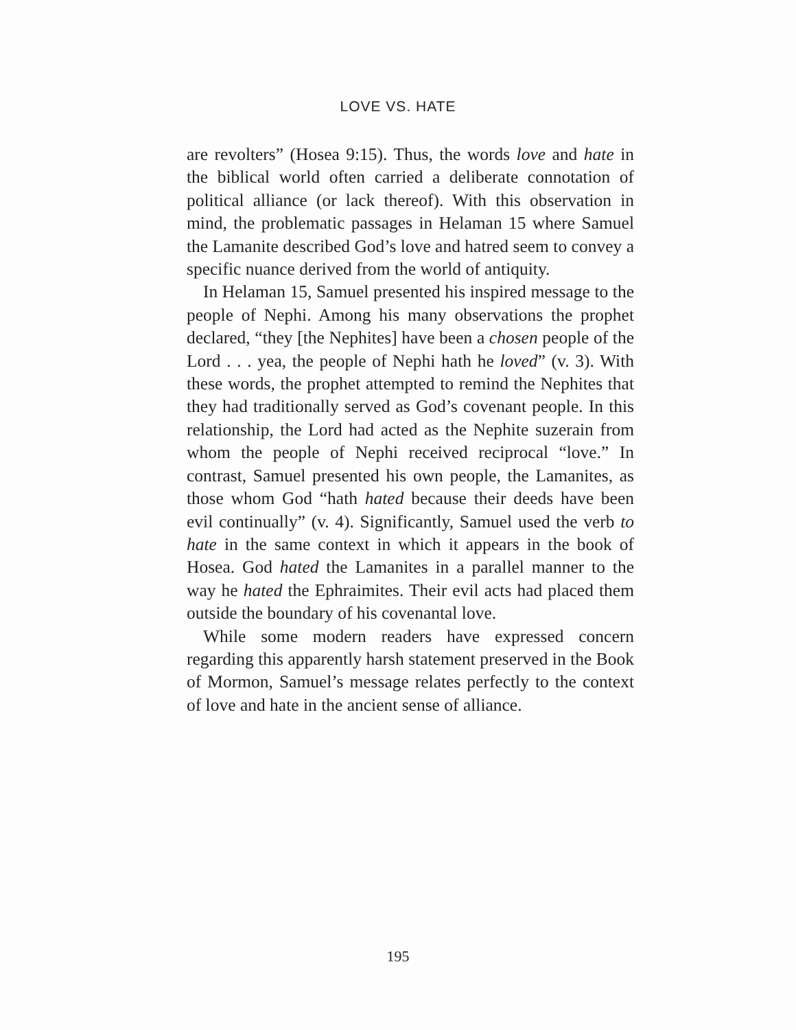LOVE VS. HATE
are revolters” (Hosea 9:15). Thus, the words love and hate in the biblical world often carried a deliberate connotation of political alliance (or lack thereof). With this observation in mind, the problematic passages in Helaman 15 where Samuel the Lamanite described God’s love and hatred seem to convey a specific nuance derived from the world of antiquity.
In Helaman 15, Samuel presented his inspired message to the people of Nephi. Among his many observations the prophet declared, “they [the Nephites] have been a chosen people of the Lord . . . yea, the people of Nephi hath he loved” (v. 3). With these words, the prophet attempted to remind the Nephites that they had traditionally served as God’s covenant people. In this relationship, the Lord had acted as the Nephite suzerain from whom the people of Nephi received reciprocal “love.” In contrast, Samuel presented his own people, the Lamanites, as those whom God “hath hated because their deeds have been evil continually” (v. 4). Significantly, Samuel used the verb to hate in the same context in which it appears in the book of Hosea. God hated the Lamanites in a parallel manner to the way he hated the Ephraimites. Their evil acts had placed them outside the boundary of his covenantal love.
While some modern readers have expressed concern regarding this apparently harsh statement preserved in the Book of Mormon, Samuel’s message relates perfectly to the context of love and hate in the ancient sense of alliance.
195